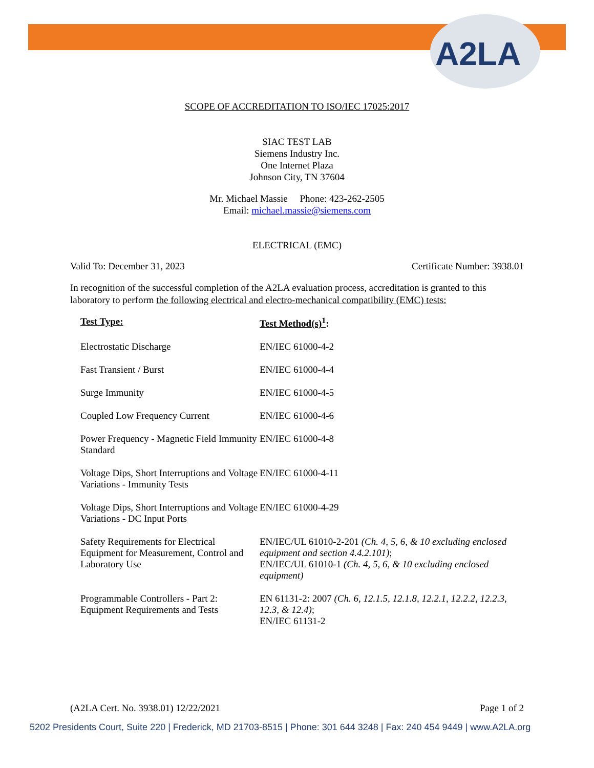A2LA
SCOPE OF ACCREDITATION TO ISO/IEC 17025:2017
SIAC TEST LAB
Siemens Industry Inc.
One Internet Plaza
Johnson City, TN 37604
Mr. Michael Massie Phone: 423-262-2505
Email: michael.massie@siemens.com
ELECTRICAL (EMC)
Valid To: December 31, 2023 Certificate Number: 3938.01
In recognition of the successful completion of the A2LA evaluation process, accreditation is granted to this laboratory to perform the following electrical and electro-mechanical compatibility (EMC) tests:
| Test Type: | Test Method(s)<sup>1</sup> : |
| --- | --- |
| Electrostatic Discharge | EN/IEC 61000-4-2 |
| Fast Transient / Burst | EN/IEC 61000-4-4 |
| Surge Immunity | EN/IEC 61000-4-5 |
| Coupled Low Frequency Current | EN/IEC 61000-4-6 |
| Power Frequency - Magnetic Field Immunity Standard | EN/IEC 61000-4-8 |
| Voltage Dips, Short Interruptions and Voltage Variations - Immunity Tests | EN/IEC 61000-4-11 |
| Voltage Dips, Short Interruptions and Voltage Variations - DC Input Ports | EN/IEC 61000-4-29 |
| Safety Requirements for Electrical Equipment for Measurement, Control and Laboratory Use | EN/IEC/UL 61010-2-201 (Ch. 4, 5, 6, & 10 excluding enclosed equipment and section 4.4.2.101) ; EN/IEC/UL 61010-1 (Ch. 4, 5, 6, & 10 excluding enclosed equipment) |
| Programmable Controllers - Part 2: Equipment Requirements and Tests | EN 61131-2: 2007 (Ch. 6, 12.1.5, 12.1.8, 12.2.1, 12.2.2, 12.2.3, 12.3, & 12.4) ; EN/IEC 61131-2 |
(A2LA Cert. No. 3938.01) 12/22/2021 Page 1 of 2
5202 Presidents Court, Suite 220 | Frederick, MD 21703-8515 | Phone: 301 644 3248 | Fax: 240 454 9449 | www.A2LA.org